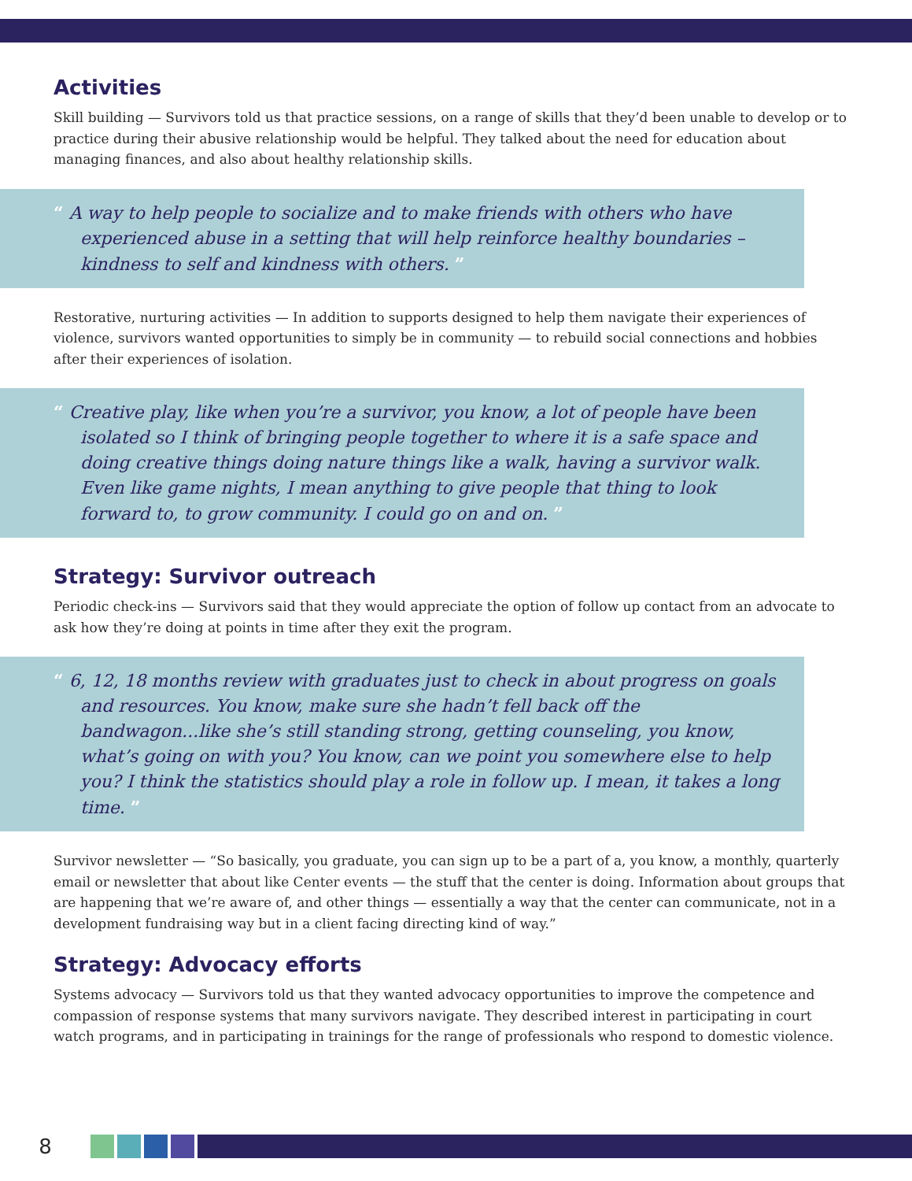Activities
Skill building — Survivors told us that practice sessions, on a range of skills that they’d been unable to develop or to practice during their abusive relationship would be helpful. They talked about the need for education about managing finances, and also about healthy relationship skills.
“ A way to help people to socialize and to make friends with others who have experienced abuse in a setting that will help reinforce healthy boundaries – kindness to self and kindness with others. ”
Restorative, nurturing activities — In addition to supports designed to help them navigate their experiences of violence, survivors wanted opportunities to simply be in community — to rebuild social connections and hobbies after their experiences of isolation.
“ Creative play, like when you’re a survivor, you know, a lot of people have been isolated so I think of bringing people together to where it is a safe space and doing creative things doing nature things like a walk, having a survivor walk. Even like game nights, I mean anything to give people that thing to look forward to, to grow community. I could go on and on. ”
Strategy: Survivor outreach
Periodic check-ins — Survivors said that they would appreciate the option of follow up contact from an advocate to ask how they’re doing at points in time after they exit the program.
“ 6, 12, 18 months review with graduates just to check in about progress on goals and resources. You know, make sure she hadn’t fell back off the bandwagon...like she’s still standing strong, getting counseling, you know, what’s going on with you? You know, can we point you somewhere else to help you? I think the statistics should play a role in follow up. I mean, it takes a long time. ”
Survivor newsletter — “So basically, you graduate, you can sign up to be a part of a, you know, a monthly, quarterly email or newsletter that about like Center events — the stuff that the center is doing. Information about groups that are happening that we’re aware of, and other things — essentially a way that the center can communicate, not in a development fundraising way but in a client facing directing kind of way.”
Strategy: Advocacy efforts
Systems advocacy — Survivors told us that they wanted advocacy opportunities to improve the competence and compassion of response systems that many survivors navigate. They described interest in participating in court watch programs, and in participating in trainings for the range of professionals who respond to domestic violence.
8